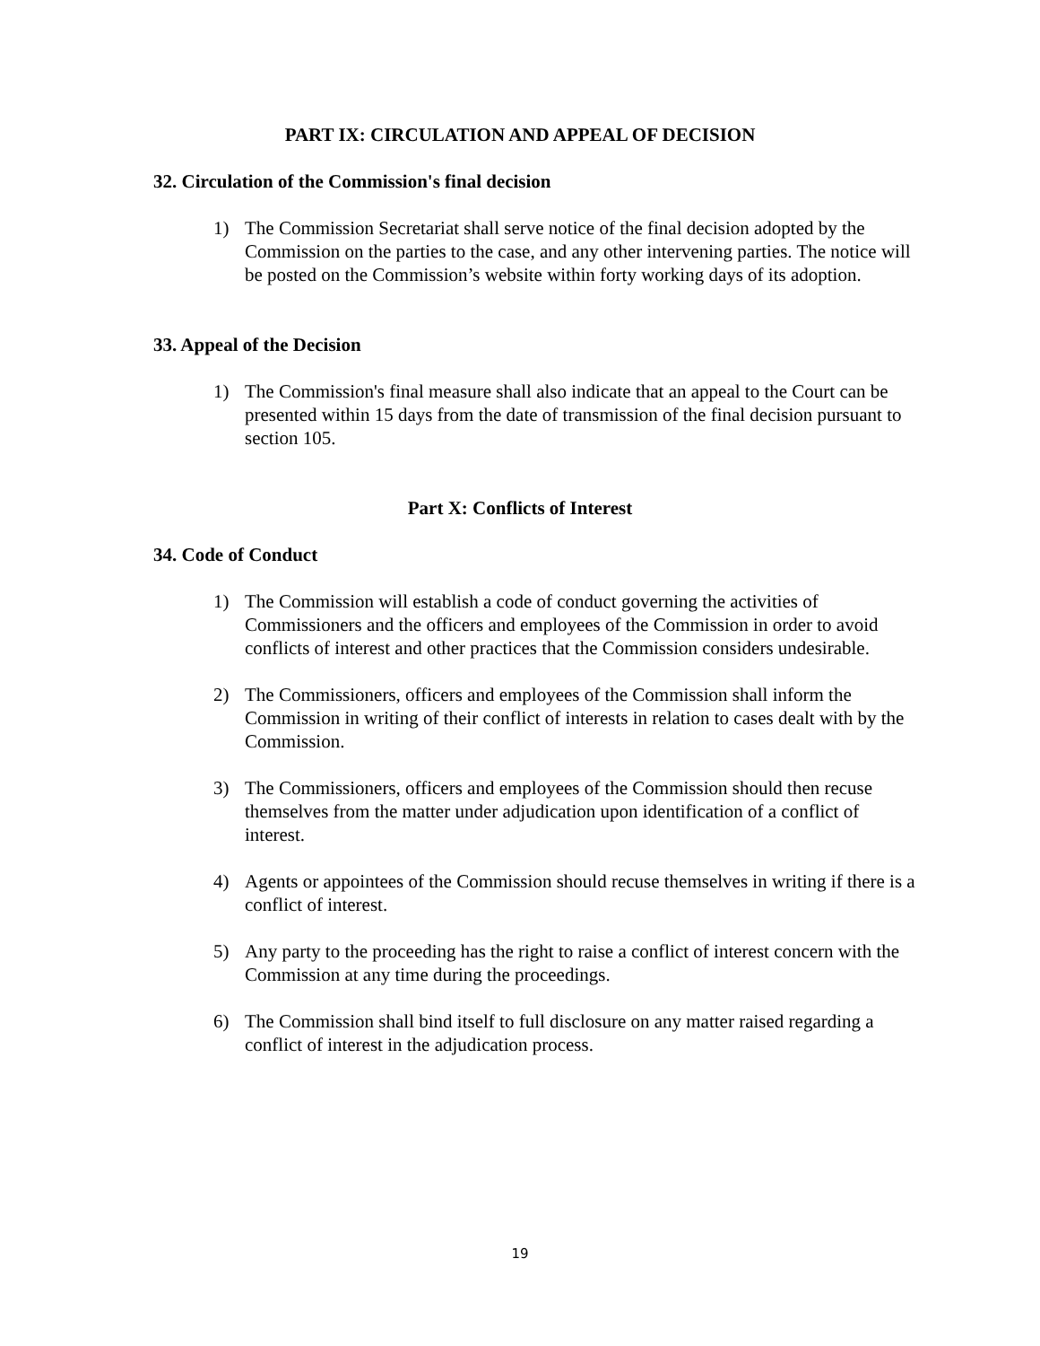PART IX: CIRCULATION AND APPEAL OF DECISION
32. Circulation of the Commission's final decision
1) The Commission Secretariat shall serve notice of the final decision adopted by the Commission on the parties to the case, and any other intervening parties. The notice will be posted on the Commission’s website within forty working days of its adoption.
33. Appeal of the Decision
1) The Commission's final measure shall also indicate that an appeal to the Court can be presented within 15 days from the date of transmission of the final decision pursuant to section 105.
Part X: Conflicts of Interest
34. Code of Conduct
1) The Commission will establish a code of conduct governing the activities of Commissioners and the officers and employees of the Commission in order to avoid conflicts of interest and other practices that the Commission considers undesirable.
2) The Commissioners, officers and employees of the Commission shall inform the Commission in writing of their conflict of interests in relation to cases dealt with by the Commission.
3) The Commissioners, officers and employees of the Commission should then recuse themselves from the matter under adjudication upon identification of a conflict of interest.
4) Agents or appointees of the Commission should recuse themselves in writing if there is a conflict of interest.
5) Any party to the proceeding has the right to raise a conflict of interest concern with the Commission at any time during the proceedings.
6) The Commission shall bind itself to full disclosure on any matter raised regarding a conflict of interest in the adjudication process.
19